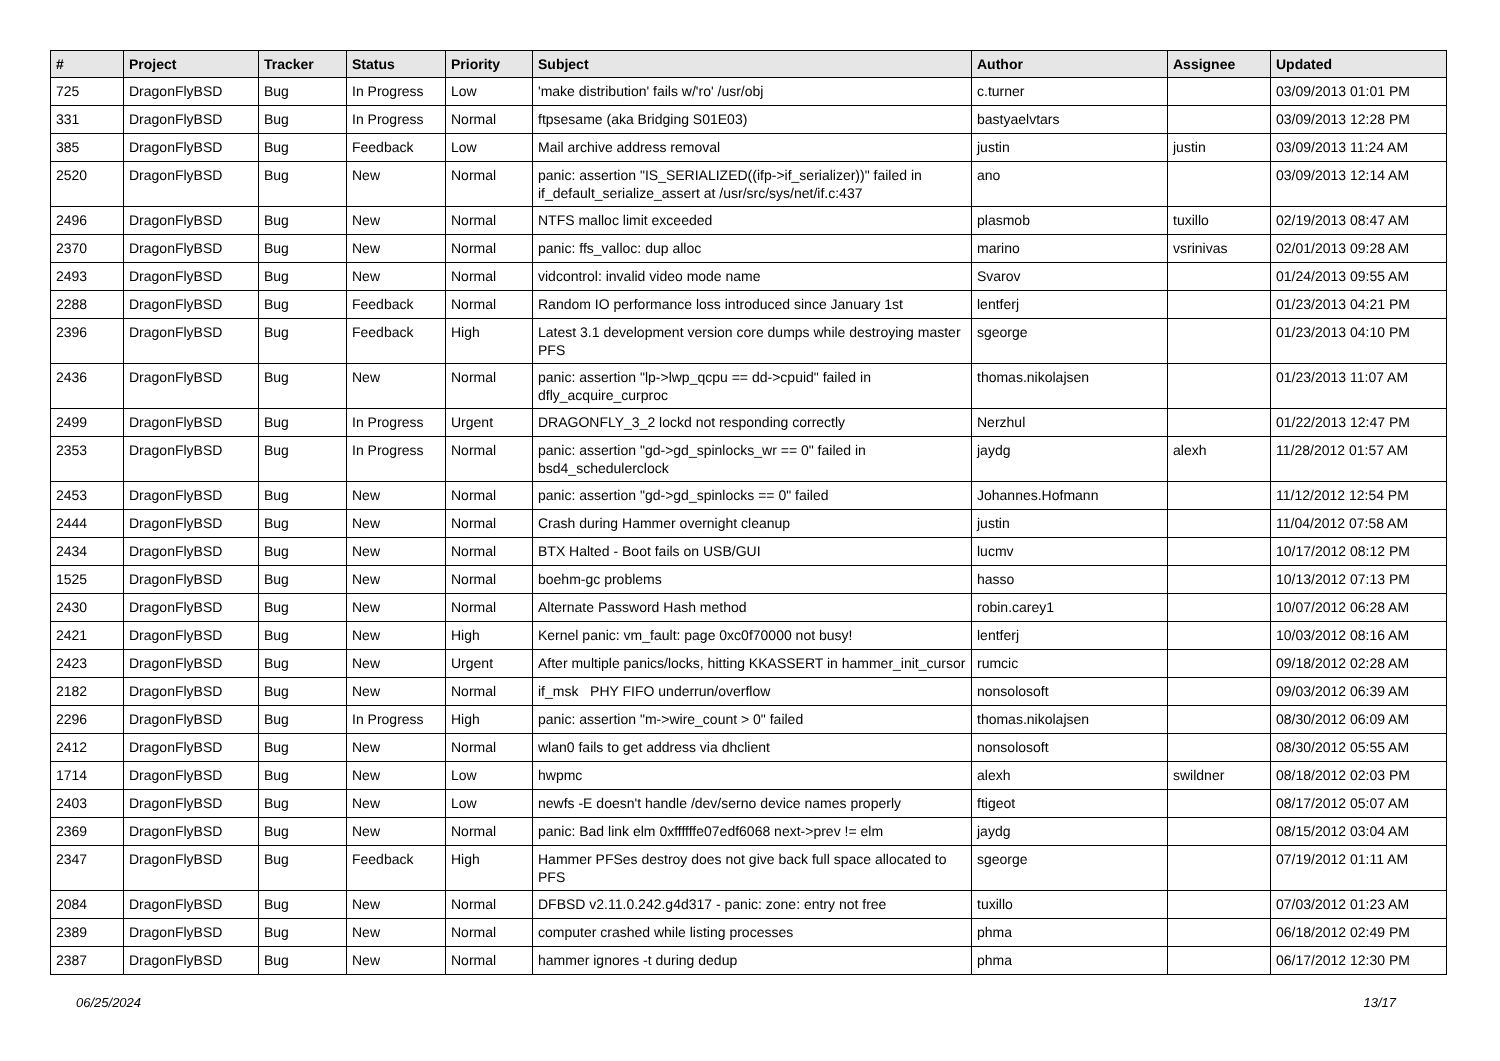| # | Project | Tracker | Status | Priority | Subject | Author | Assignee | Updated |
| --- | --- | --- | --- | --- | --- | --- | --- | --- |
| 725 | DragonFlyBSD | Bug | In Progress | Low | 'make distribution' fails w/'ro' /usr/obj | c.turner | | 03/09/2013 01:01 PM |
| 331 | DragonFlyBSD | Bug | In Progress | Normal | ftpsesame (aka Bridging S01E03) | bastyaelvtars | | 03/09/2013 12:28 PM |
| 385 | DragonFlyBSD | Bug | Feedback | Low | Mail archive address removal | justin | justin | 03/09/2013 11:24 AM |
| 2520 | DragonFlyBSD | Bug | New | Normal | panic: assertion "IS_SERIALIZED((ifp->if_serializer))" failed in if_default_serialize_assert at /usr/src/sys/net/if.c:437 | ano | | 03/09/2013 12:14 AM |
| 2496 | DragonFlyBSD | Bug | New | Normal | NTFS malloc limit exceeded | plasmob | tuxillo | 02/19/2013 08:47 AM |
| 2370 | DragonFlyBSD | Bug | New | Normal | panic: ffs_valloc: dup alloc | marino | vsrinivas | 02/01/2013 09:28 AM |
| 2493 | DragonFlyBSD | Bug | New | Normal | vidcontrol: invalid video mode name | Svarov | | 01/24/2013 09:55 AM |
| 2288 | DragonFlyBSD | Bug | Feedback | Normal | Random IO performance loss introduced since January 1st | lentferj | | 01/23/2013 04:21 PM |
| 2396 | DragonFlyBSD | Bug | Feedback | High | Latest 3.1 development version core dumps while destroying master PFS | sgeorge | | 01/23/2013 04:10 PM |
| 2436 | DragonFlyBSD | Bug | New | Normal | panic: assertion "lp->lwp_qcpu == dd->cpuid" failed in dfly_acquire_curproc | thomas.nikolajsen | | 01/23/2013 11:07 AM |
| 2499 | DragonFlyBSD | Bug | In Progress | Urgent | DRAGONFLY_3_2 lockd not responding correctly | Nerzhul | | 01/22/2013 12:47 PM |
| 2353 | DragonFlyBSD | Bug | In Progress | Normal | panic: assertion "gd->gd_spinlocks_wr == 0" failed in bsd4_schedulerclock | jaydg | alexh | 11/28/2012 01:57 AM |
| 2453 | DragonFlyBSD | Bug | New | Normal | panic: assertion "gd->gd_spinlocks == 0" failed | Johannes.Hofmann | | 11/12/2012 12:54 PM |
| 2444 | DragonFlyBSD | Bug | New | Normal | Crash during Hammer overnight cleanup | justin | | 11/04/2012 07:58 AM |
| 2434 | DragonFlyBSD | Bug | New | Normal | BTX Halted - Boot fails on USB/GUI | lucmv | | 10/17/2012 08:12 PM |
| 1525 | DragonFlyBSD | Bug | New | Normal | boehm-gc problems | hasso | | 10/13/2012 07:13 PM |
| 2430 | DragonFlyBSD | Bug | New | Normal | Alternate Password Hash method | robin.carey1 | | 10/07/2012 06:28 AM |
| 2421 | DragonFlyBSD | Bug | New | High | Kernel panic: vm_fault: page 0xc0f70000 not busy! | lentferj | | 10/03/2012 08:16 AM |
| 2423 | DragonFlyBSD | Bug | New | Urgent | After multiple panics/locks, hitting KKASSERT in hammer_init_cursor | rumcic | | 09/18/2012 02:28 AM |
| 2182 | DragonFlyBSD | Bug | New | Normal | if_msk PHY FIFO underrun/overflow | nonsolosoft | | 09/03/2012 06:39 AM |
| 2296 | DragonFlyBSD | Bug | In Progress | High | panic: assertion "m->wire_count > 0" failed | thomas.nikolajsen | | 08/30/2012 06:09 AM |
| 2412 | DragonFlyBSD | Bug | New | Normal | wlan0 fails to get address via dhclient | nonsolosoft | | 08/30/2012 05:55 AM |
| 1714 | DragonFlyBSD | Bug | New | Low | hwpmc | alexh | swildner | 08/18/2012 02:03 PM |
| 2403 | DragonFlyBSD | Bug | New | Low | newfs -E doesn't handle /dev/serno device names properly | ftigeot | | 08/17/2012 05:07 AM |
| 2369 | DragonFlyBSD | Bug | New | Normal | panic: Bad link elm 0xffffffe07edf6068 next->prev != elm | jaydg | | 08/15/2012 03:04 AM |
| 2347 | DragonFlyBSD | Bug | Feedback | High | Hammer PFSes destroy does not give back full space allocated to PFS | sgeorge | | 07/19/2012 01:11 AM |
| 2084 | DragonFlyBSD | Bug | New | Normal | DFBSD v2.11.0.242.g4d317 - panic: zone: entry not free | tuxillo | | 07/03/2012 01:23 AM |
| 2389 | DragonFlyBSD | Bug | New | Normal | computer crashed while listing processes | phma | | 06/18/2012 02:49 PM |
| 2387 | DragonFlyBSD | Bug | New | Normal | hammer ignores -t during dedup | phma | | 06/17/2012 12:30 PM |
06/25/2024 13/17